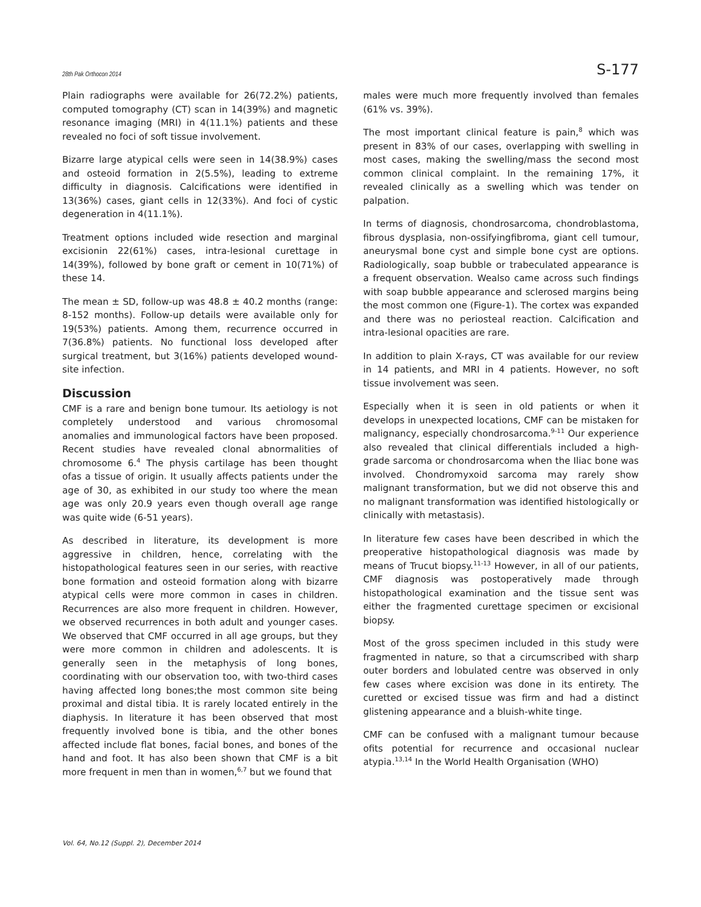28th Pak Orthocon 2014 S-177
Plain radiographs were available for 26(72.2%) patients, computed tomography (CT) scan in 14(39%) and magnetic resonance imaging (MRI) in 4(11.1%) patients and these revealed no foci of soft tissue involvement.
Bizarre large atypical cells were seen in 14(38.9%) cases and osteoid formation in 2(5.5%), leading to extreme difficulty in diagnosis. Calcifications were identified in 13(36%) cases, giant cells in 12(33%). And foci of cystic degeneration in 4(11.1%).
Treatment options included wide resection and marginal excisionin 22(61%) cases, intra-lesional curettage in 14(39%), followed by bone graft or cement in 10(71%) of these 14.
The mean ± SD, follow-up was 48.8 ± 40.2 months (range: 8-152 months). Follow-up details were available only for 19(53%) patients. Among them, recurrence occurred in 7(36.8%) patients. No functional loss developed after surgical treatment, but 3(16%) patients developed wound-site infection.
Discussion
CMF is a rare and benign bone tumour. Its aetiology is not completely understood and various chromosomal anomalies and immunological factors have been proposed. Recent studies have revealed clonal abnormalities of chromosome 6.<sup>4</sup> The physis cartilage has been thought ofas a tissue of origin. It usually affects patients under the age of 30, as exhibited in our study too where the mean age was only 20.9 years even though overall age range was quite wide (6-51 years).
As described in literature, its development is more aggressive in children, hence, correlating with the histopathological features seen in our series, with reactive bone formation and osteoid formation along with bizarre atypical cells were more common in cases in children. Recurrences are also more frequent in children. However, we observed recurrences in both adult and younger cases. We observed that CMF occurred in all age groups, but they were more common in children and adolescents. It is generally seen in the metaphysis of long bones, coordinating with our observation too, with two-third cases having affected long bones;the most common site being proximal and distal tibia. It is rarely located entirely in the diaphysis. In literature it has been observed that most frequently involved bone is tibia, and the other bones affected include flat bones, facial bones, and bones of the hand and foot. It has also been shown that CMF is a bit more frequent in men than in women,<sup>6,7</sup> but we found that
males were much more frequently involved than females (61% vs. 39%).
The most important clinical feature is pain,<sup>8</sup> which was present in 83% of our cases, overlapping with swelling in most cases, making the swelling/mass the second most common clinical complaint. In the remaining 17%, it revealed clinically as a swelling which was tender on palpation.
In terms of diagnosis, chondrosarcoma, chondroblastoma, fibrous dysplasia, non-ossifyingfibroma, giant cell tumour, aneurysmal bone cyst and simple bone cyst are options. Radiologically, soap bubble or trabeculated appearance is a frequent observation. Wealso came across such findings with soap bubble appearance and sclerosed margins being the most common one (Figure-1). The cortex was expanded and there was no periosteal reaction. Calcification and intra-lesional opacities are rare.
In addition to plain X-rays, CT was available for our review in 14 patients, and MRI in 4 patients. However, no soft tissue involvement was seen.
Especially when it is seen in old patients or when it develops in unexpected locations, CMF can be mistaken for malignancy, especially chondrosarcoma.<sup>9-11</sup> Our experience also revealed that clinical differentials included a high-grade sarcoma or chondrosarcoma when the Iliac bone was involved. Chondromyxoid sarcoma may rarely show malignant transformation, but we did not observe this and no malignant transformation was identified histologically or clinically with metastasis).
In literature few cases have been described in which the preoperative histopathological diagnosis was made by means of Trucut biopsy.<sup>11-13</sup> However, in all of our patients, CMF diagnosis was postoperatively made through histopathological examination and the tissue sent was either the fragmented curettage specimen or excisional biopsy.
Most of the gross specimen included in this study were fragmented in nature, so that a circumscribed with sharp outer borders and lobulated centre was observed in only few cases where excision was done in its entirety. The curetted or excised tissue was firm and had a distinct glistening appearance and a bluish-white tinge.
CMF can be confused with a malignant tumour because ofits potential for recurrence and occasional nuclear atypia.<sup>13,14</sup> In the World Health Organisation (WHO)
Vol. 64, No.12 (Suppl. 2), December 2014